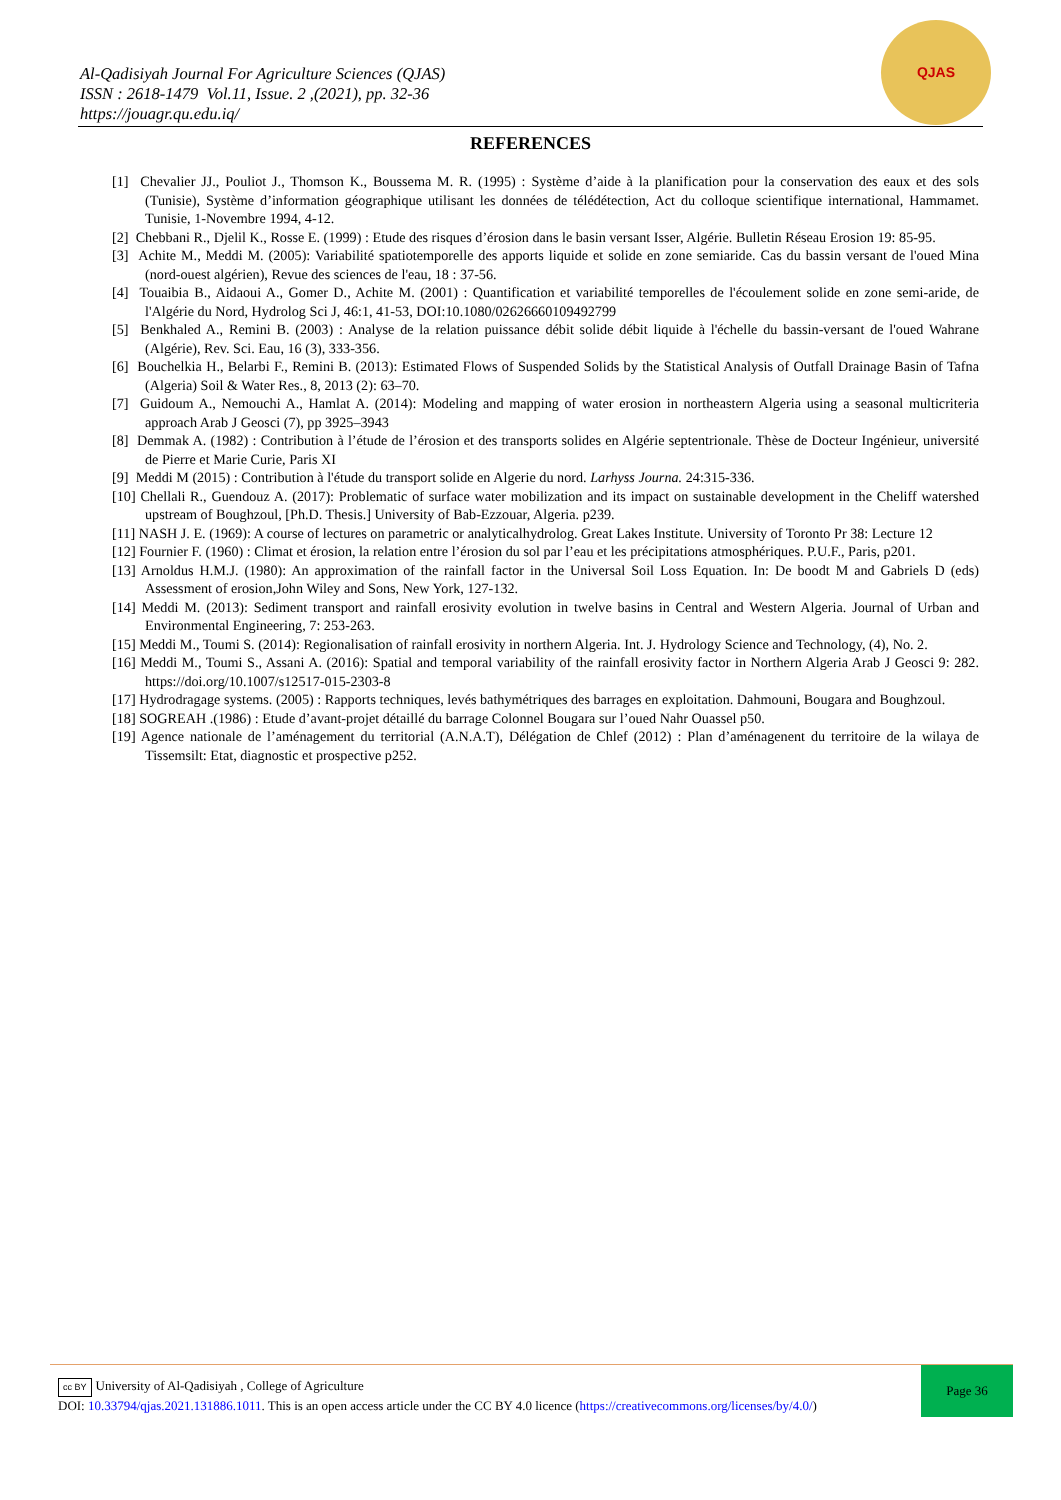Al-Qadisiyah Journal For Agriculture Sciences (QJAS)
ISSN : 2618-1479 Vol.11, Issue. 2 ,(2021), pp. 32-36
https://jouagr.qu.edu.iq/
QJAS
REFERENCES
[1] Chevalier JJ., Pouliot J., Thomson K., Boussema M. R. (1995) : Système d’aide à la planification pour la conservation des eaux et des sols (Tunisie), Système d’information géographique utilisant les données de télédétection, Act du colloque scientifique international, Hammamet. Tunisie, 1-Novembre 1994, 4-12.
[2] Chebbani R., Djelil K., Rosse E. (1999) : Etude des risques d’érosion dans le basin versant Isser, Algérie. Bulletin Réseau Erosion 19: 85-95.
[3] Achite M., Meddi M. (2005): Variabilité spatiotemporelle des apports liquide et solide en zone semiaride. Cas du bassin versant de l'oued Mina (nord-ouest algérien), Revue des sciences de l'eau, 18 : 37-56.
[4] Touaibia B., Aidaoui A., Gomer D., Achite M. (2001) : Quantification et variabilité temporelles de l'écoulement solide en zone semi-aride, de l'Algérie du Nord, Hydrolog Sci J, 46:1, 41-53, DOI:10.1080/02626660109492799
[5] Benkhaled A., Remini B. (2003) : Analyse de la relation puissance débit solide débit liquide à l'échelle du bassin-versant de l'oued Wahrane (Algérie), Rev. Sci. Eau, 16 (3), 333-356.
[6] Bouchelkia H., Belarbi F., Remini B. (2013): Estimated Flows of Suspended Solids by the Statistical Analysis of Outfall Drainage Basin of Tafna (Algeria) Soil & Water Res., 8, 2013 (2): 63–70.
[7] Guidoum A., Nemouchi A., Hamlat A. (2014): Modeling and mapping of water erosion in northeastern Algeria using a seasonal multicriteria approach Arab J Geosci (7), pp 3925–3943
[8] Demmak A. (1982) : Contribution à l’étude de l’érosion et des transports solides en Algérie septentrionale. Thèse de Docteur Ingénieur, université de Pierre et Marie Curie, Paris XI
[9] Meddi M (2015) : Contribution à l'étude du transport solide en Algerie du nord. Larhyss Journa. 24:315-336.
[10] Chellali R., Guendouz A. (2017): Problematic of surface water mobilization and its impact on sustainable development in the Cheliff watershed upstream of Boughzoul, [Ph.D. Thesis.] University of Bab-Ezzouar, Algeria. p239.
[11] NASH J. E. (1969): A course of lectures on parametric or analyticalhydrolog. Great Lakes Institute. University of Toronto Pr 38: Lecture 12
[12] Fournier F. (1960) : Climat et érosion, la relation entre l’érosion du sol par l’eau et les précipitations atmosphériques. P.U.F., Paris, p201.
[13] Arnoldus H.M.J. (1980): An approximation of the rainfall factor in the Universal Soil Loss Equation. In: De boodt M and Gabriels D (eds) Assessment of erosion,John Wiley and Sons, New York, 127-132.
[14] Meddi M. (2013): Sediment transport and rainfall erosivity evolution in twelve basins in Central and Western Algeria. Journal of Urban and Environmental Engineering, 7: 253-263.
[15] Meddi M., Toumi S. (2014): Regionalisation of rainfall erosivity in northern Algeria. Int. J. Hydrology Science and Technology, (4), No. 2.
[16] Meddi M., Toumi S., Assani A. (2016): Spatial and temporal variability of the rainfall erosivity factor in Northern Algeria Arab J Geosci 9: 282. https://doi.org/10.1007/s12517-015-2303-8
[17] Hydrodragage systems. (2005) : Rapports techniques, levés bathymétriques des barrages en exploitation. Dahmouni, Bougara and Boughzoul.
[18] SOGREAH .(1986) : Etude d’avant-projet détaillé du barrage Colonnel Bougara sur l’oued Nahr Ouassel p50.
[19] Agence nationale de l’aménagement du territorial (A.N.A.T), Délégation de Chlef (2012) : Plan d’aménagenent du territoire de la wilaya de Tissemsilt: Etat, diagnostic et prospective p252.
cc BY University of Al-Qadisiyah , College of Agriculture
DOI: 10.33794/qjas.2021.131886.1011. This is an open access article under the CC BY 4.0 licence (https://creativecommons.org/licenses/by/4.0/)
Page 36